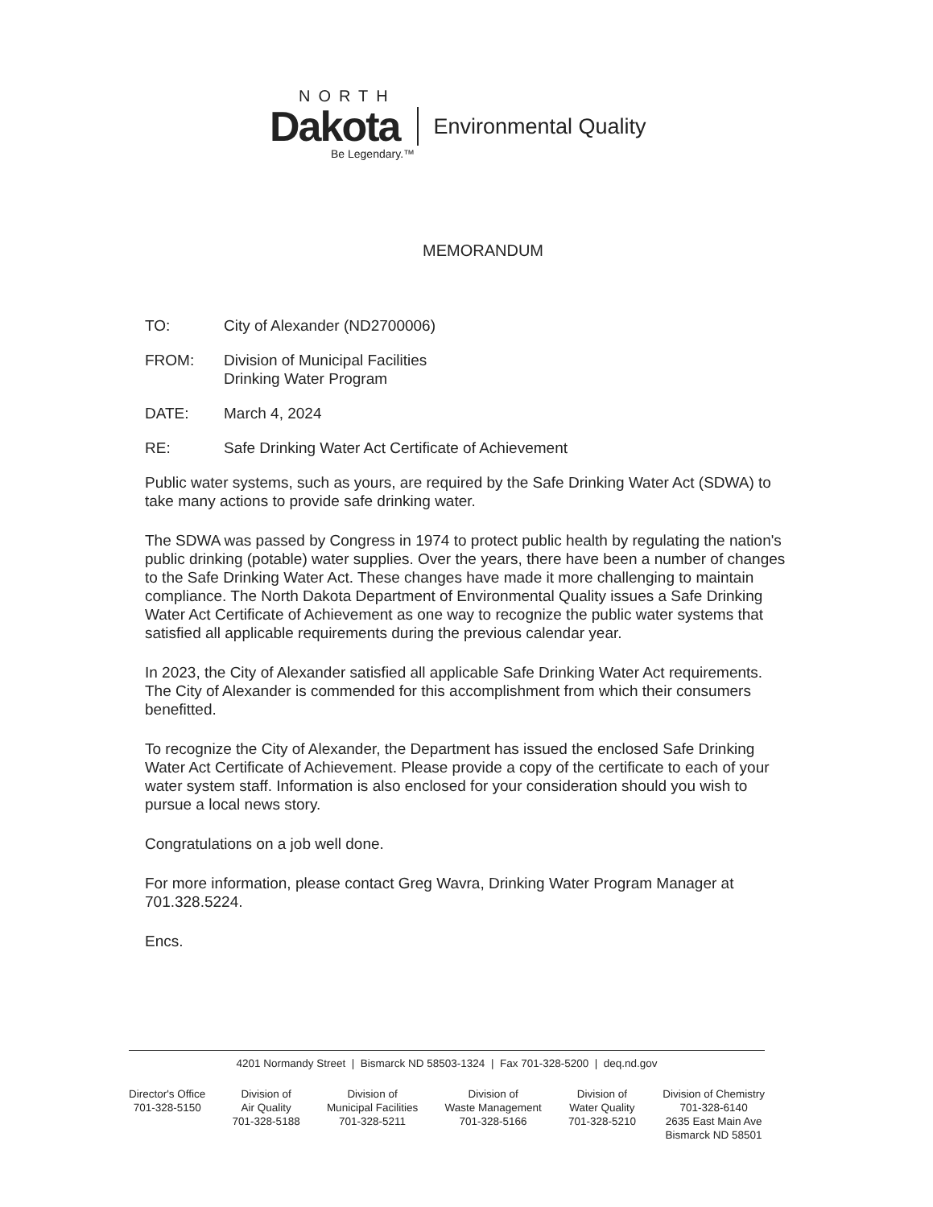NORTH
Dakota Environmental Quality
Be Legendary.™
MEMORANDUM
TO: City of Alexander (ND2700006)
FROM: Division of Municipal Facilities
Drinking Water Program
DATE: March 4, 2024
RE: Safe Drinking Water Act Certificate of Achievement
Public water systems, such as yours, are required by the Safe Drinking Water Act (SDWA) to take many actions to provide safe drinking water.
The SDWA was passed by Congress in 1974 to protect public health by regulating the nation's public drinking (potable) water supplies. Over the years, there have been a number of changes to the Safe Drinking Water Act. These changes have made it more challenging to maintain compliance. The North Dakota Department of Environmental Quality issues a Safe Drinking Water Act Certificate of Achievement as one way to recognize the public water systems that satisfied all applicable requirements during the previous calendar year.
In 2023, the City of Alexander satisfied all applicable Safe Drinking Water Act requirements. The City of Alexander is commended for this accomplishment from which their consumers benefitted.
To recognize the City of Alexander, the Department has issued the enclosed Safe Drinking Water Act Certificate of Achievement. Please provide a copy of the certificate to each of your water system staff. Information is also enclosed for your consideration should you wish to pursue a local news story.
Congratulations on a job well done.
For more information, please contact Greg Wavra, Drinking Water Program Manager at 701.328.5224.
Encs.
4201 Normandy Street | Bismarck ND 58503-1324 | Fax 701-328-5200 | deq.nd.gov
Director's Office
701-328-5150
Division of
Air Quality
701-328-5188
Division of
Municipal Facilities
701-328-5211
Division of
Waste Management
701-328-5166
Division of
Water Quality
701-328-5210
Division of Chemistry
701-328-6140
2635 East Main Ave
Bismarck ND 58501